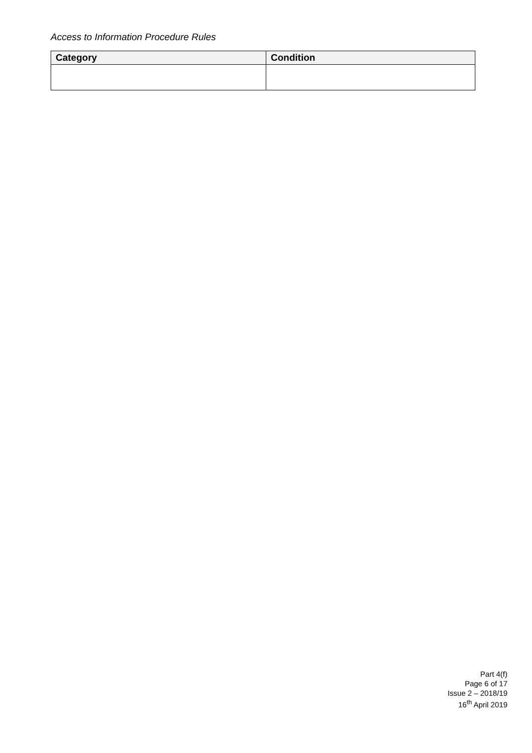Access to Information Procedure Rules
| Category | Condition |
| --- | --- |
Part 4(f)
Page 6 of 17
Issue 2 – 2018/19
16<sup>th</sup> April 2019